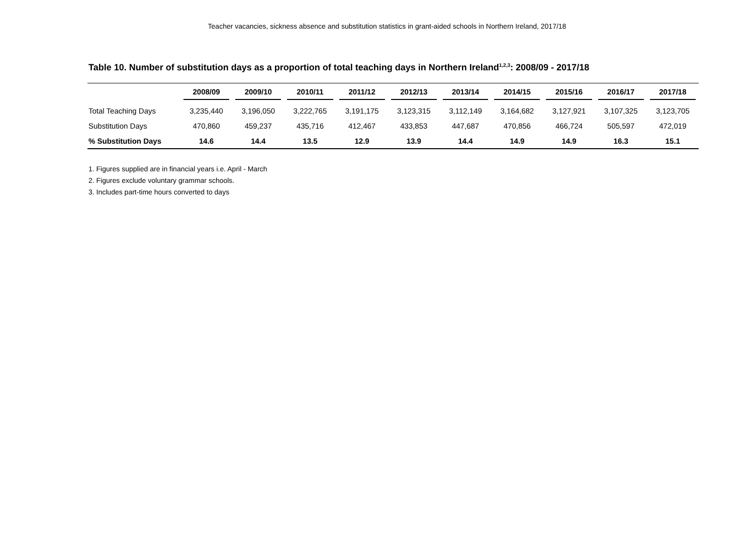Teacher vacancies, sickness absence and substitution statistics in grant-aided schools in Northern Ireland, 2017/18
Table 10. Number of substitution days as a proportion of total teaching days in Northern Ireland<sup>1,2,3</sup>: 2008/09 - 2017/18
| | 2008/09 | 2009/10 | 2010/11 | 2011/12 | 2012/13 | 2013/14 | 2014/15 | 2015/16 | 2016/17 | 2017/18 |
| --- | --- | --- | --- | --- | --- | --- | --- | --- | --- | --- |
| Total Teaching Days | 3,235,440 | 3,196,050 | 3,222,765 | 3,191,175 | 3,123,315 | 3,112,149 | 3,164,682 | 3,127,921 | 3,107,325 | 3,123,705 |
| Substitution Days | 470,860 | 459,237 | 435,716 | 412,467 | 433,853 | 447,687 | 470,856 | 466,724 | 505,597 | 472,019 |
| % Substitution Days | 14.6 | 14.4 | 13.5 | 12.9 | 13.9 | 14.4 | 14.9 | 14.9 | 16.3 | 15.1 |
1. Figures supplied are in financial years i.e. April - March
2. Figures exclude voluntary grammar schools.
3. Includes part-time hours converted to days